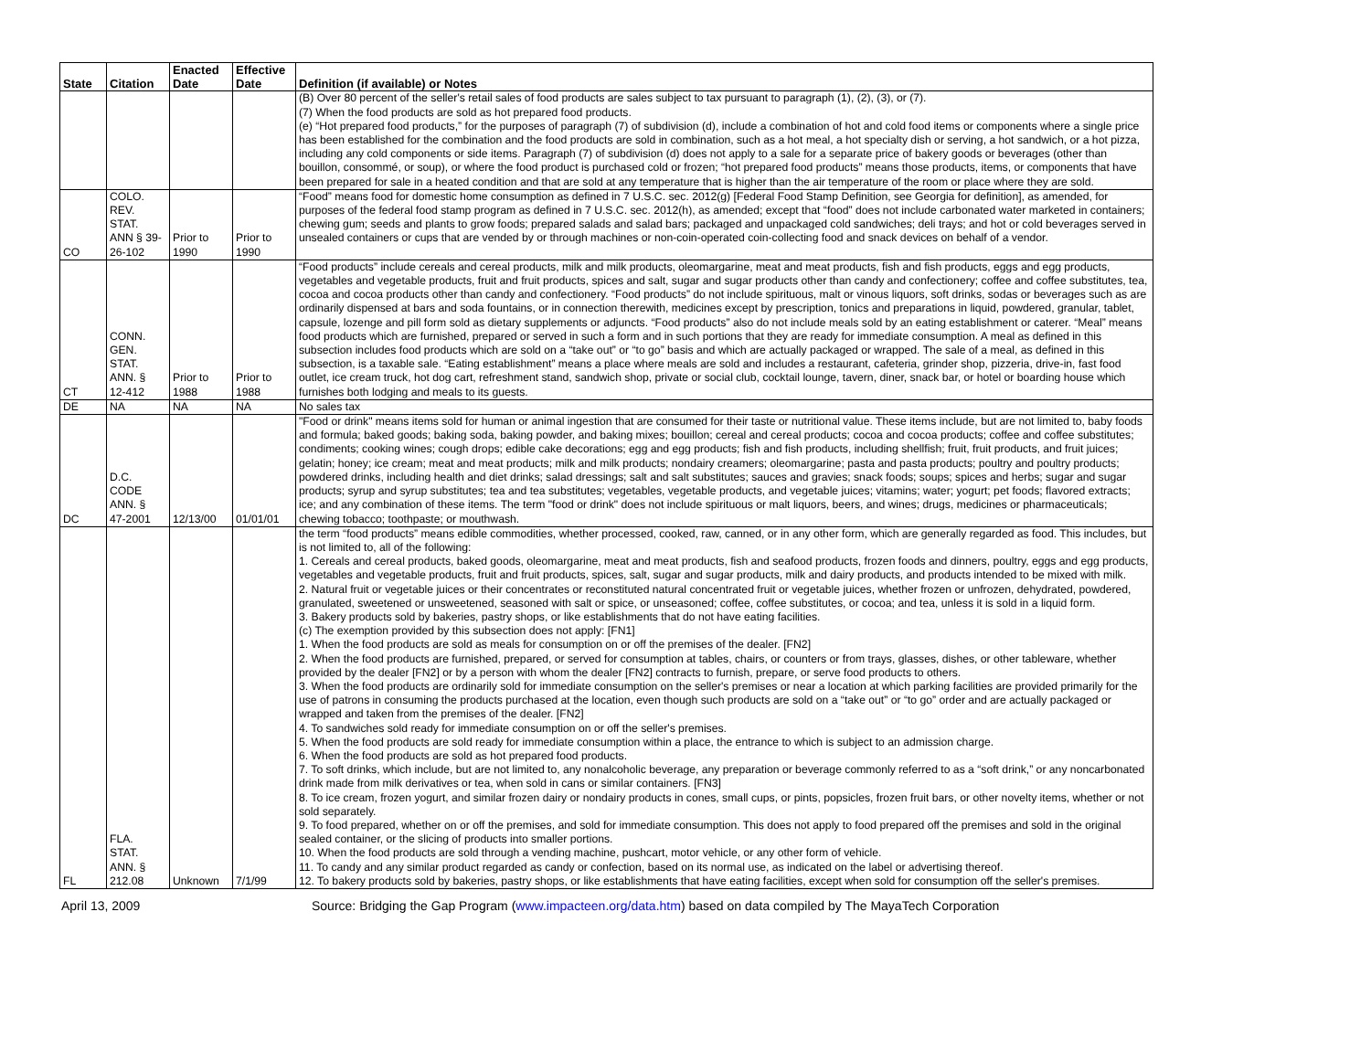| State | Citation | Enacted Date | Effective Date | Definition (if available) or Notes |
| --- | --- | --- | --- | --- |
| | | | | (B) Over 80 percent of the seller's retail sales of food products are sales subject to tax pursuant to paragraph (1), (2), (3), or (7). (7) When the food products are sold as hot prepared food products. (e) “Hot prepared food products,” for the purposes of paragraph (7) of subdivision (d), include a combination of hot and cold food items or components where a single price has been established for the combination and the food products are sold in combination, such as a hot meal, a hot specialty dish or serving, a hot sandwich, or a hot pizza, including any cold components or side items. Paragraph (7) of subdivision (d) does not apply to a sale for a separate price of bakery goods or beverages (other than bouillon, consommé, or soup), or where the food product is purchased cold or frozen; “hot prepared food products” means those products, items, or components that have been prepared for sale in a heated condition and that are sold at any temperature that is higher than the air temperature of the room or place where they are sold. |
| CO | COLO. REV. STAT. ANN § 39-26-102 | Prior to 1990 | Prior to 1990 | “Food” means food for domestic home consumption as defined in 7 U.S.C. sec. 2012(g) [Federal Food Stamp Definition, see Georgia for definition], as amended, for purposes of the federal food stamp program as defined in 7 U.S.C. sec. 2012(h), as amended; except that “food” does not include carbonated water marketed in containers; chewing gum; seeds and plants to grow foods; prepared salads and salad bars; packaged and unpackaged cold sandwiches; deli trays; and hot or cold beverages served in unsealed containers or cups that are vended by or through machines or non-coin-operated coin-collecting food and snack devices on behalf of a vendor. |
| CT | CONN. GEN. STAT. ANN. § 12-412 | Prior to 1988 | Prior to 1988 | “Food products” include cereals and cereal products, milk and milk products, oleomargarine, meat and meat products, fish and fish products, eggs and egg products, vegetables and vegetable products, fruit and fruit products, spices and salt, sugar and sugar products other than candy and confectionery; coffee and coffee substitutes, tea, cocoa and cocoa products other than candy and confectionery. “Food products” do not include spirituous, malt or vinous liquors, soft drinks, sodas or beverages such as are ordinarily dispensed at bars and soda fountains, or in connection therewith, medicines except by prescription, tonics and preparations in liquid, powdered, granular, tablet, capsule, lozenge and pill form sold as dietary supplements or adjuncts. “Food products” also do not include meals sold by an eating establishment or caterer. “Meal” means food products which are furnished, prepared or served in such a form and in such portions that they are ready for immediate consumption. A meal as defined in this subsection includes food products which are sold on a “take out” or “to go” basis and which are actually packaged or wrapped. The sale of a meal, as defined in this subsection, is a taxable sale. “Eating establishment” means a place where meals are sold and includes a restaurant, cafeteria, grinder shop, pizzeria, drive-in, fast food outlet, ice cream truck, hot dog cart, refreshment stand, sandwich shop, private or social club, cocktail lounge, tavern, diner, snack bar, or hotel or boarding house which furnishes both lodging and meals to its guests. |
| DE | NA | NA | NA | No sales tax |
| DC | D.C. CODE ANN. § 47-2001 | 12/13/00 | 01/01/01 | "Food or drink" means items sold for human or animal ingestion that are consumed for their taste or nutritional value. These items include, but are not limited to, baby foods and formula; baked goods; baking soda, baking powder, and baking mixes; bouillon; cereal and cereal products; cocoa and cocoa products; coffee and coffee substitutes; condiments; cooking wines; cough drops; edible cake decorations; egg and egg products; fish and fish products, including shellfish; fruit, fruit products, and fruit juices; gelatin; honey; ice cream; meat and meat products; milk and milk products; nondairy creamers; oleomargarine; pasta and pasta products; poultry and poultry products; powdered drinks, including health and diet drinks; salad dressings; salt and salt substitutes; sauces and gravies; snack foods; soups; spices and herbs; sugar and sugar products; syrup and syrup substitutes; tea and tea substitutes; vegetables, vegetable products, and vegetable juices; vitamins; water; yogurt; pet foods; flavored extracts; ice; and any combination of these items. The term "food or drink" does not include spirituous or malt liquors, beers, and wines; drugs, medicines or pharmaceuticals; chewing tobacco; toothpaste; or mouthwash. |
| FL | FLA. STAT. ANN. § 212.08 | Unknown | 7/1/99 | the term “food products” means edible commodities, whether processed, cooked, raw, canned, or in any other form, which are generally regarded as food. This includes, but is not limited to, all of the following: 1. Cereals and cereal products, baked goods, oleomargarine, meat and meat products, fish and seafood products, frozen foods and dinners, poultry, eggs and egg products, vegetables and vegetable products, fruit and fruit products, spices, salt, sugar and sugar products, milk and dairy products, and products intended to be mixed with milk. 2. Natural fruit or vegetable juices or their concentrates or reconstituted natural concentrated fruit or vegetable juices, whether frozen or unfrozen, dehydrated, powdered, granulated, sweetened or unsweetened, seasoned with salt or spice, or unseasoned; coffee, coffee substitutes, or cocoa; and tea, unless it is sold in a liquid form. 3. Bakery products sold by bakeries, pastry shops, or like establishments that do not have eating facilities. (c) The exemption provided by this subsection does not apply: [FN1] 1. When the food products are sold as meals for consumption on or off the premises of the dealer. [FN2] 2. When the food products are furnished, prepared, or served for consumption at tables, chairs, or counters or from trays, glasses, dishes, or other tableware, whether provided by the dealer [FN2] or by a person with whom the dealer [FN2] contracts to furnish, prepare, or serve food products to others. 3. When the food products are ordinarily sold for immediate consumption on the seller's premises or near a location at which parking facilities are provided primarily for the use of patrons in consuming the products purchased at the location, even though such products are sold on a “take out” or “to go” order and are actually packaged or wrapped and taken from the premises of the dealer. [FN2] 4. To sandwiches sold ready for immediate consumption on or off the seller's premises. 5. When the food products are sold ready for immediate consumption within a place, the entrance to which is subject to an admission charge. 6. When the food products are sold as hot prepared food products. 7. To soft drinks, which include, but are not limited to, any nonalcoholic beverage, any preparation or beverage commonly referred to as a “soft drink,” or any noncarbonated drink made from milk derivatives or tea, when sold in cans or similar containers. [FN3] 8. To ice cream, frozen yogurt, and similar frozen dairy or nondairy products in cones, small cups, or pints, popsicles, frozen fruit bars, or other novelty items, whether or not sold separately. 9. To food prepared, whether on or off the premises, and sold for immediate consumption. This does not apply to food prepared off the premises and sold in the original sealed container, or the slicing of products into smaller portions. 10. When the food products are sold through a vending machine, pushcart, motor vehicle, or any other form of vehicle. 11. To candy and any similar product regarded as candy or confection, based on its normal use, as indicated on the label or advertising thereof. 12. To bakery products sold by bakeries, pastry shops, or like establishments that have eating facilities, except when sold for consumption off the seller's premises. |
April 13, 2009 Source: Bridging the Gap Program (www.impacteen.org/data.htm) based on data compiled by The MayaTech Corporation